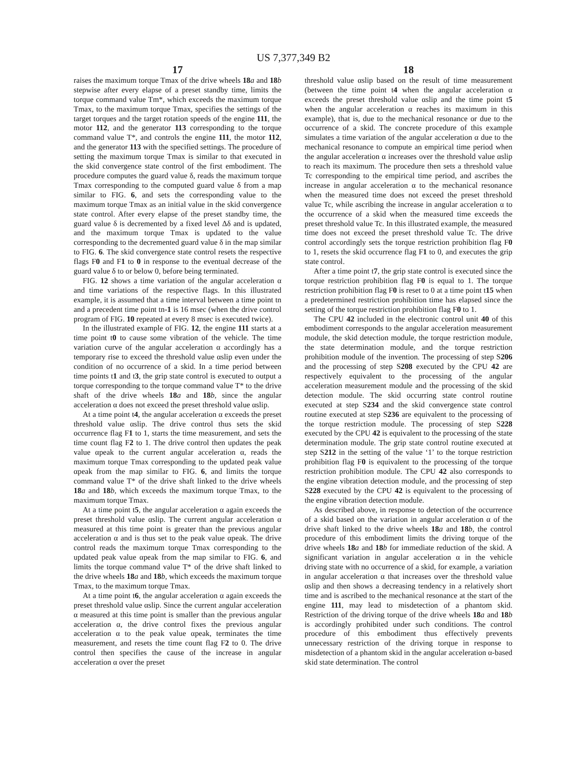US 7,377,349 B2
17
raises the maximum torque Tmax of the drive wheels 18 a and 18 b stepwise after every elapse of a preset standby time, limits the torque command value Tm*, which exceeds the maximum torque Tmax, to the maximum torque Tmax, specifies the settings of the target torques and the target rotation speeds of the engine 111, the motor 112, and the generator 113 corresponding to the torque command value T*, and controls the engine 111, the motor 112, and the generator 113 with the specified settings. The procedure of setting the maximum torque Tmax is similar to that executed in the skid convergence state control of the first embodiment. The procedure computes the guard value δ, reads the maximum torque Tmax corresponding to the computed guard value δ from a map similar to FIG. 6, and sets the corresponding value to the maximum torque Tmax as an initial value in the skid convergence state control. After every elapse of the preset standby time, the guard value δ is decremented by a fixed level Δδ and is updated, and the maximum torque Tmax is updated to the value corresponding to the decremented guard value δ in the map similar to FIG. 6. The skid convergence state control resets the respective flags F0 and F1 to 0 in response to the eventual decrease of the guard value δ to or below 0, before being terminated.
FIG. 12 shows a time variation of the angular acceleration α and time variations of the respective flags. In this illustrated example, it is assumed that a time interval between a time point tn and a precedent time point tn-1 is 16 msec (when the drive control program of FIG. 10 repeated at every 8 msec is executed twice).
In the illustrated example of FIG. 12, the engine 111 starts at a time point t0 to cause some vibration of the vehicle. The time variation curve of the angular acceleration α accordingly has a temporary rise to exceed the threshold value αslip even under the condition of no occurrence of a skid. In a time period between time points t1 and t3, the grip state control is executed to output a torque corresponding to the torque command value T* to the drive shaft of the drive wheels 18 a and 18 b, since the angular acceleration α does not exceed the preset threshold value αslip.
At a time point t4, the angular acceleration α exceeds the preset threshold value αslip. The drive control thus sets the skid occurrence flag F1 to 1, starts the time measurement, and sets the time count flag F2 to 1. The drive control then updates the peak value αpeak to the current angular acceleration α, reads the maximum torque Tmax corresponding to the updated peak value αpeak from the map similar to FIG. 6, and limits the torque command value T* of the drive shaft linked to the drive wheels 18 a and 18 b, which exceeds the maximum torque Tmax, to the maximum torque Tmax.
At a time point t5, the angular acceleration α again exceeds the preset threshold value αslip. The current angular acceleration α measured at this time point is greater than the previous angular acceleration α and is thus set to the peak value αpeak. The drive control reads the maximum torque Tmax corresponding to the updated peak value αpeak from the map similar to FIG. 6, and limits the torque command value T* of the drive shaft linked to the drive wheels 18 a and 18 b, which exceeds the maximum torque Tmax, to the maximum torque Tmax.
At a time point t6, the angular acceleration α again exceeds the preset threshold value αslip. Since the current angular acceleration α measured at this time point is smaller than the previous angular acceleration α, the drive control fixes the previous angular acceleration α to the peak value αpeak, terminates the time measurement, and resets the time count flag F2 to 0. The drive control then specifies the cause of the increase in angular acceleration α over the preset
18
threshold value αslip based on the result of time measurement (between the time point t4 when the angular acceleration α exceeds the preset threshold value αslip and the time point t5 when the angular acceleration α reaches its maximum in this example), that is, due to the mechanical resonance or due to the occurrence of a skid. The concrete procedure of this example simulates a time variation of the angular acceleration α due to the mechanical resonance to compute an empirical time period when the angular acceleration α increases over the threshold value αslip to reach its maximum. The procedure then sets a threshold value Tc corresponding to the empirical time period, and ascribes the increase in angular acceleration α to the mechanical resonance when the measured time does not exceed the preset threshold value Tc, while ascribing the increase in angular acceleration α to the occurrence of a skid when the measured time exceeds the preset threshold value Tc. In this illustrated example, the measured time does not exceed the preset threshold value Tc. The drive control accordingly sets the torque restriction prohibition flag F0 to 1, resets the skid occurrence flag F1 to 0, and executes the grip state control.
After a time point t7, the grip state control is executed since the torque restriction prohibition flag F0 is equal to 1. The torque restriction prohibition flag F0 is reset to 0 at a time point t15 when a predetermined restriction prohibition time has elapsed since the setting of the torque restriction prohibition flag F0 to 1.
The CPU 42 included in the electronic control unit 40 of this embodiment corresponds to the angular acceleration measurement module, the skid detection module, the torque restriction module, the state determination module, and the torque restriction prohibition module of the invention. The processing of step S206 and the processing of step S208 executed by the CPU 42 are respectively equivalent to the processing of the angular acceleration measurement module and the processing of the skid detection module. The skid occurring state control routine executed at step S234 and the skid convergence state control routine executed at step S236 are equivalent to the processing of the torque restriction module. The processing of step S228 executed by the CPU 42 is equivalent to the processing of the state determination module. The grip state control routine executed at step S212 in the setting of the value ‘1’ to the torque restriction prohibition flag F0 is equivalent to the processing of the torque restriction prohibition module. The CPU 42 also corresponds to the engine vibration detection module, and the processing of step S228 executed by the CPU 42 is equivalent to the processing of the engine vibration detection module.
As described above, in response to detection of the occurrence of a skid based on the variation in angular acceleration α of the drive shaft linked to the drive wheels 18 a and 18 b, the control procedure of this embodiment limits the driving torque of the drive wheels 18 a and 18 b for immediate reduction of the skid. A significant variation in angular acceleration α in the vehicle driving state with no occurrence of a skid, for example, a variation in angular acceleration α that increases over the threshold value αslip and then shows a decreasing tendency in a relatively short time and is ascribed to the mechanical resonance at the start of the engine 111, may lead to misdetection of a phantom skid. Restriction of the driving torque of the drive wheels 18 a and 18 b is accordingly prohibited under such conditions. The control procedure of this embodiment thus effectively prevents unnecessary restriction of the driving torque in response to misdetection of a phantom skid in the angular acceleration α-based skid state determination. The control